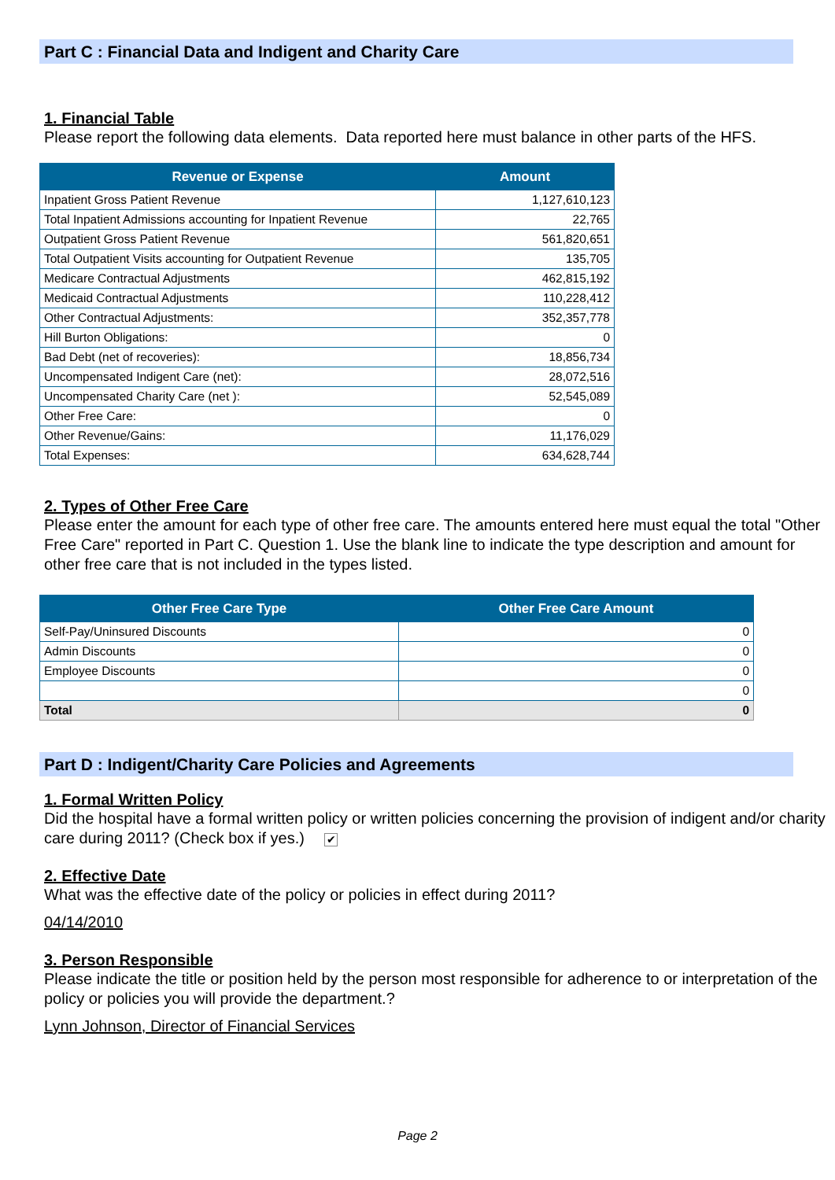Part C : Financial Data and Indigent and Charity Care
1. Financial Table
Please report the following data elements. Data reported here must balance in other parts of the HFS.
| Revenue or Expense | Amount |
| --- | --- |
| Inpatient Gross Patient Revenue | 1,127,610,123 |
| Total Inpatient Admissions accounting for Inpatient Revenue | 22,765 |
| Outpatient Gross Patient Revenue | 561,820,651 |
| Total Outpatient Visits accounting for Outpatient Revenue | 135,705 |
| Medicare Contractual Adjustments | 462,815,192 |
| Medicaid Contractual Adjustments | 110,228,412 |
| Other Contractual Adjustments: | 352,357,778 |
| Hill Burton Obligations: | 0 |
| Bad Debt (net of recoveries): | 18,856,734 |
| Uncompensated Indigent Care (net): | 28,072,516 |
| Uncompensated Charity Care (net ): | 52,545,089 |
| Other Free Care: | 0 |
| Other Revenue/Gains: | 11,176,029 |
| Total Expenses: | 634,628,744 |
2. Types of Other Free Care
Please enter the amount for each type of other free care. The amounts entered here must equal the total "Other Free Care" reported in Part C. Question 1. Use the blank line to indicate the type description and amount for other free care that is not included in the types listed.
| Other Free Care Type | Other Free Care Amount |
| --- | --- |
| Self-Pay/Uninsured Discounts | 0 |
| Admin Discounts | 0 |
| Employee Discounts | 0 |
| | 0 |
| Total | 0 |
Part D : Indigent/Charity Care Policies and Agreements
1. Formal Written Policy
Did the hospital have a formal written policy or written policies concerning the provision of indigent and/or charity care during 2011? (Check box if yes.) ✔
2. Effective Date
What was the effective date of the policy or policies in effect during 2011?
04/14/2010
3. Person Responsible
Please indicate the title or position held by the person most responsible for adherence to or interpretation of the policy or policies you will provide the department.?
Lynn Johnson, Director of Financial Services
Page 2